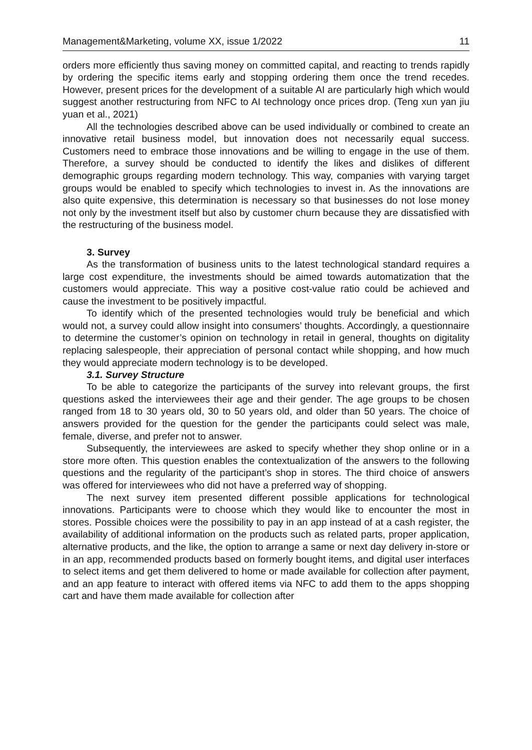Management&Marketing, volume XX, issue 1/2022 11
orders more efficiently thus saving money on committed capital, and reacting to trends rapidly by ordering the specific items early and stopping ordering them once the trend recedes. However, present prices for the development of a suitable AI are particularly high which would suggest another restructuring from NFC to AI technology once prices drop. (Teng xun yan jiu yuan et al., 2021)
All the technologies described above can be used individually or combined to create an innovative retail business model, but innovation does not necessarily equal success. Customers need to embrace those innovations and be willing to engage in the use of them. Therefore, a survey should be conducted to identify the likes and dislikes of different demographic groups regarding modern technology. This way, companies with varying target groups would be enabled to specify which technologies to invest in. As the innovations are also quite expensive, this determination is necessary so that businesses do not lose money not only by the investment itself but also by customer churn because they are dissatisfied with the restructuring of the business model.
3. Survey
As the transformation of business units to the latest technological standard requires a large cost expenditure, the investments should be aimed towards automatization that the customers would appreciate. This way a positive cost-value ratio could be achieved and cause the investment to be positively impactful.
To identify which of the presented technologies would truly be beneficial and which would not, a survey could allow insight into consumers’ thoughts. Accordingly, a questionnaire to determine the customer’s opinion on technology in retail in general, thoughts on digitality replacing salespeople, their appreciation of personal contact while shopping, and how much they would appreciate modern technology is to be developed.
3.1. Survey Structure
To be able to categorize the participants of the survey into relevant groups, the first questions asked the interviewees their age and their gender. The age groups to be chosen ranged from 18 to 30 years old, 30 to 50 years old, and older than 50 years. The choice of answers provided for the question for the gender the participants could select was male, female, diverse, and prefer not to answer.
Subsequently, the interviewees are asked to specify whether they shop online or in a store more often. This question enables the contextualization of the answers to the following questions and the regularity of the participant’s shop in stores. The third choice of answers was offered for interviewees who did not have a preferred way of shopping.
The next survey item presented different possible applications for technological innovations. Participants were to choose which they would like to encounter the most in stores. Possible choices were the possibility to pay in an app instead of at a cash register, the availability of additional information on the products such as related parts, proper application, alternative products, and the like, the option to arrange a same or next day delivery in-store or in an app, recommended products based on formerly bought items, and digital user interfaces to select items and get them delivered to home or made available for collection after payment, and an app feature to interact with offered items via NFC to add them to the apps shopping cart and have them made available for collection after